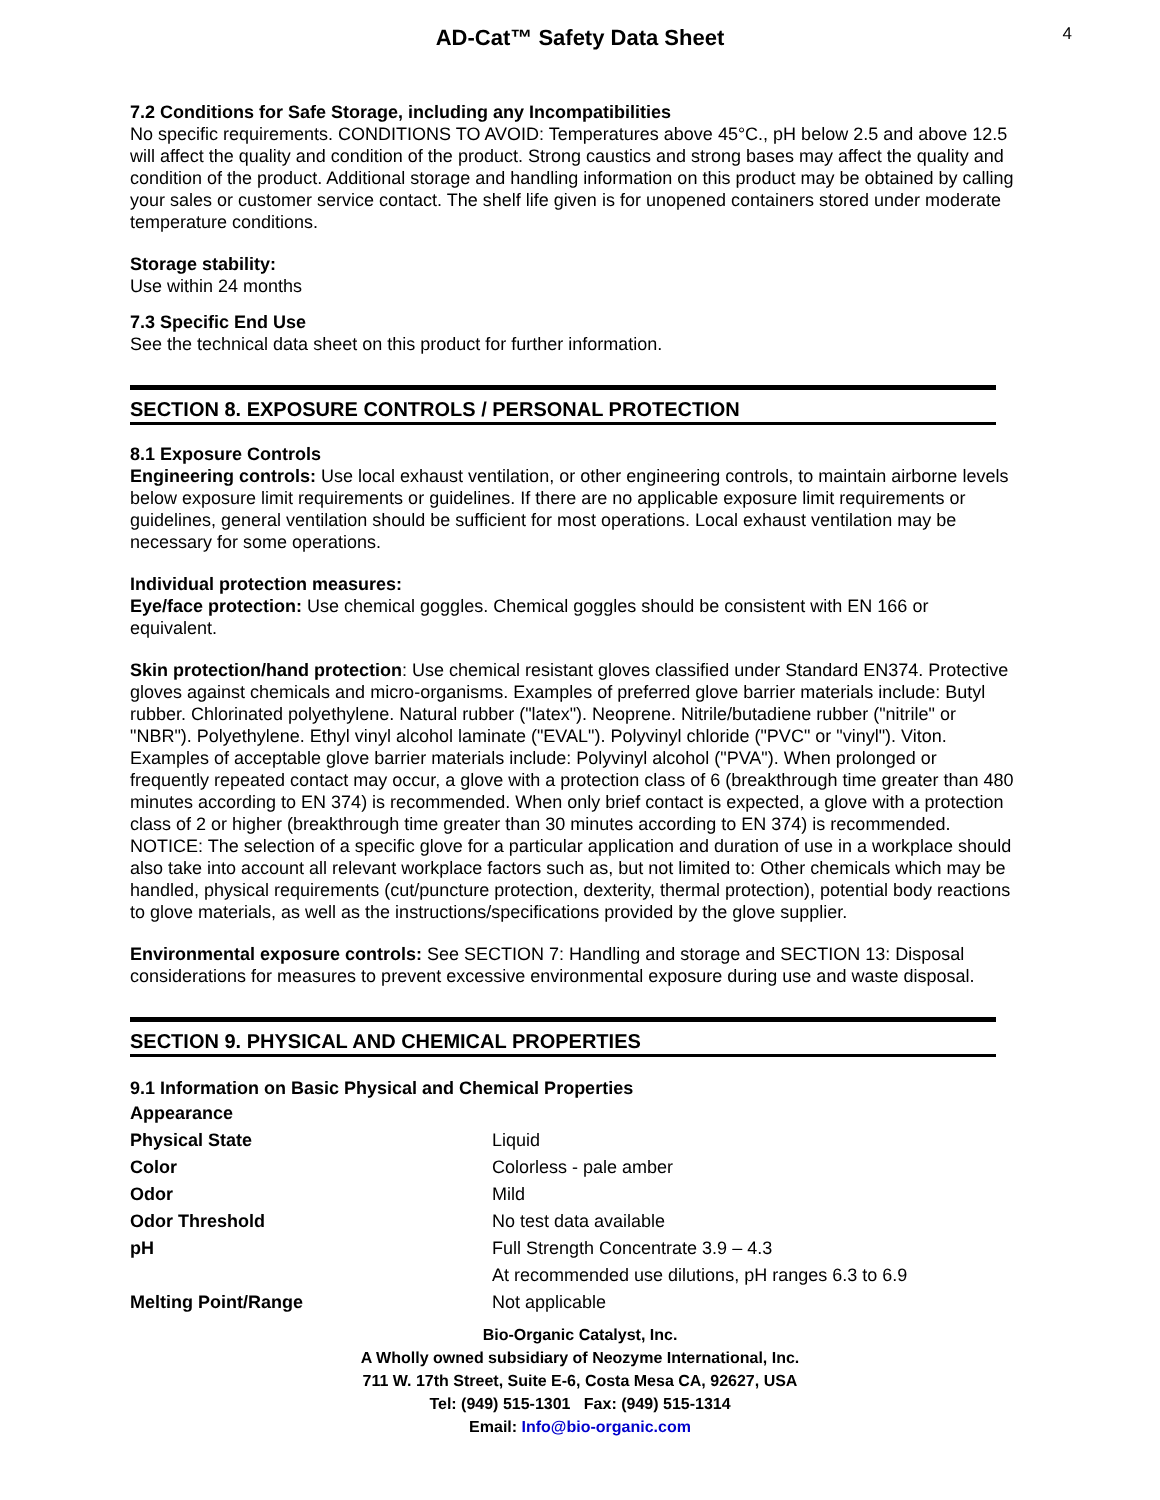AD-Cat™ Safety Data Sheet
4
7.2 Conditions for Safe Storage, including any Incompatibilities
No specific requirements. CONDITIONS TO AVOID: Temperatures above 45°C., pH below 2.5 and above 12.5 will affect the quality and condition of the product. Strong caustics and strong bases may affect the quality and condition of the product. Additional storage and handling information on this product may be obtained by calling your sales or customer service contact. The shelf life given is for unopened containers stored under moderate temperature conditions.
Storage stability:
Use within 24 months
7.3 Specific End Use
See the technical data sheet on this product for further information.
SECTION 8. EXPOSURE CONTROLS / PERSONAL PROTECTION
8.1 Exposure Controls
Engineering controls: Use local exhaust ventilation, or other engineering controls, to maintain airborne levels below exposure limit requirements or guidelines. If there are no applicable exposure limit requirements or guidelines, general ventilation should be sufficient for most operations. Local exhaust ventilation may be necessary for some operations.
Individual protection measures:
Eye/face protection: Use chemical goggles. Chemical goggles should be consistent with EN 166 or equivalent.
Skin protection/hand protection: Use chemical resistant gloves classified under Standard EN374. Protective gloves against chemicals and micro-organisms. Examples of preferred glove barrier materials include: Butyl rubber. Chlorinated polyethylene. Natural rubber ("latex"). Neoprene. Nitrile/butadiene rubber ("nitrile" or "NBR"). Polyethylene. Ethyl vinyl alcohol laminate ("EVAL"). Polyvinyl chloride ("PVC" or "vinyl"). Viton.
Examples of acceptable glove barrier materials include: Polyvinyl alcohol ("PVA"). When prolonged or frequently repeated contact may occur, a glove with a protection class of 6 (breakthrough time greater than 480 minutes according to EN 374) is recommended. When only brief contact is expected, a glove with a protection class of 2 or higher (breakthrough time greater than 30 minutes according to EN 374) is recommended. NOTICE: The selection of a specific glove for a particular application and duration of use in a workplace should also take into account all relevant workplace factors such as, but not limited to: Other chemicals which may be handled, physical requirements (cut/puncture protection, dexterity, thermal protection), potential body reactions to glove materials, as well as the instructions/specifications provided by the glove supplier.
Environmental exposure controls: See SECTION 7: Handling and storage and SECTION 13: Disposal considerations for measures to prevent excessive environmental exposure during use and waste disposal.
SECTION 9. PHYSICAL AND CHEMICAL PROPERTIES
9.1 Information on Basic Physical and Chemical Properties
| Appearance | |
| Physical State | Liquid |
| Color | Colorless - pale amber |
| Odor | Mild |
| Odor Threshold | No test data available |
| pH | Full Strength Concentrate 3.9 – 4.3 |
| | At recommended use dilutions, pH ranges 6.3 to 6.9 |
| Melting Point/Range | Not applicable |
Bio-Organic Catalyst, Inc.
A Wholly owned subsidiary of Neozyme International, Inc.
711 W. 17th Street, Suite E-6, Costa Mesa CA, 92627, USA
Tel: (949) 515-1301 Fax: (949) 515-1314
Email: Info@bio-organic.com